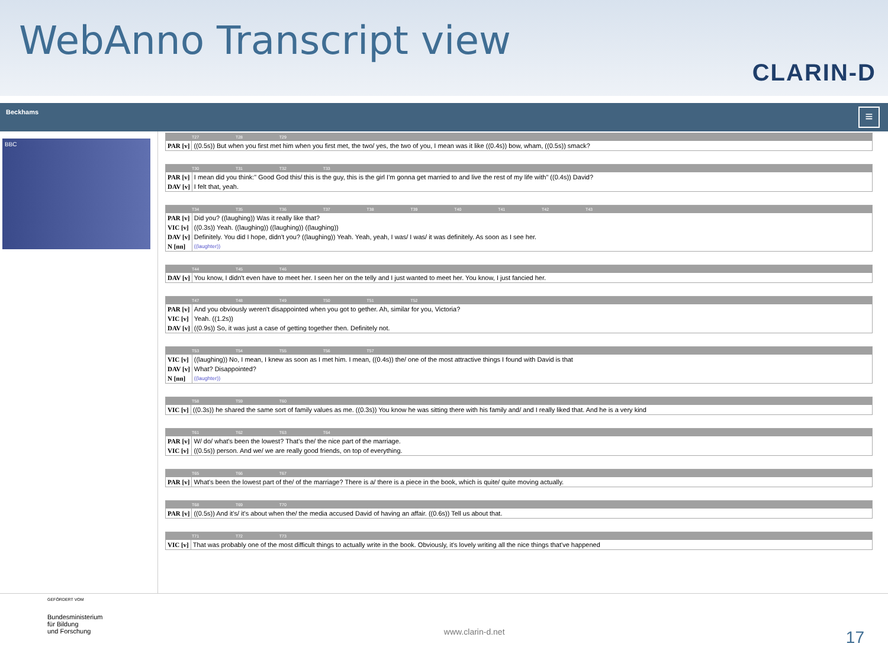WebAnno Transcript view
CLARIN-D
Beckhams
≡
BBC
T27 T28 T29
| PAR [v] | ((0.5s)) But when you first met him when you first met, the two/ yes, the two of you, I mean was it like ((0.4s)) bow, wham, ((0.5s)) smack? |
T30 T31 T32 T33
| PAR [v] | I mean did you think:" Good God this/ this is the guy, this is the girl I'm gonna get married to and live the rest of my life with" ((0.4s)) David? |
| DAV [v] | I felt that, yeah. |
T34 T35 T36 T37 T38 T39 T40 T41 T42 T43
| PAR [v] | Did you? ((laughing)) Was it really like that? |
| VIC [v] | ((0.3s)) Yeah. ((laughing)) ((laughing)) ((laughing)) |
| DAV [v] | Definitely. You did I hope, didn't you? ((laughing)) Yeah. Yeah, yeah, I was/ I was/ it was definitely. As soon as I see her. |
| N [nn] | ((laughter)) |
T44 T45 T46
| DAV [v] | You know, I didn't even have to meet her. I seen her on the telly and I just wanted to meet her. You know, I just fancied her. |
T47 T48 T49 T50 T51 T52
| PAR [v] | And you obviously weren't disappointed when you got to gether. Ah, similar for you, Victoria? |
| VIC [v] | Yeah. ((1.2s)) |
| DAV [v] | ((0.9s)) So, it was just a case of getting together then. Definitely not. |
T53 T54 T55 T56 T57
| VIC [v] | ((laughing)) No, I mean, I knew as soon as I met him. I mean, ((0.4s)) the/ one of the most attractive things I found with David is that |
| DAV [v] | What? Disappointed? |
| N [nn] | ((laughter)) |
T58 T59 T60
| VIC [v] | ((0.3s)) he shared the same sort of family values as me. ((0.3s)) You know he was sitting there with his family and/ and I really liked that. And he is a very kind |
T61 T62 T63 T64
| PAR [v] | W/ do/ what's been the lowest? That's the/ the nice part of the marriage. |
| VIC [v] | ((0.5s)) person. And we/ we are really good friends, on top of everything. |
T65 T66 T67
| PAR [v] | What's been the lowest part of the/ of the marriage? There is a/ there is a piece in the book, which is quite/ quite moving actually. |
T68 T69 T70
| PAR [v] | ((0.5s)) And it's/ it's about when the/ the media accused David of having an affair. ((0.6s)) Tell us about that. |
T71 T72 T73
| VIC [v] | That was probably one of the most difficult things to actually write in the book. Obviously, it's lovely writing all the nice things that've happened |
GEFÖRDERT VOM
Bundesministerium
für Bildung
und Forschung
www.clarin-d.net
17